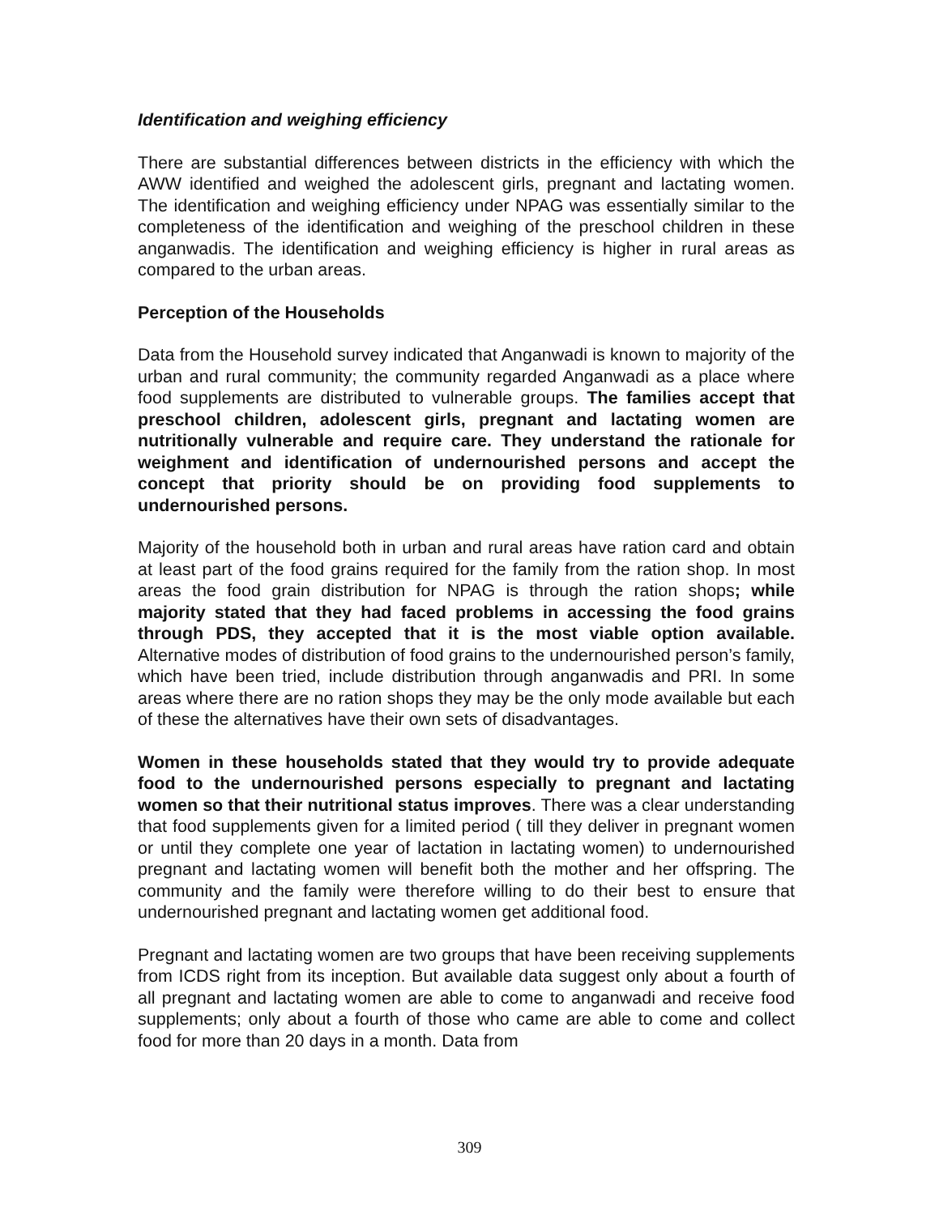Identification and weighing efficiency
There are substantial differences between districts in the efficiency with which the AWW identified and weighed the adolescent girls, pregnant and lactating women. The identification and weighing efficiency under NPAG was essentially similar to the completeness of the identification and weighing of the preschool children in these anganwadis. The identification and weighing efficiency is higher in rural areas as compared to the urban areas.
Perception of the Households
Data from the Household survey indicated that Anganwadi is known to majority of the urban and rural community; the community regarded Anganwadi as a place where food supplements are distributed to vulnerable groups. The families accept that preschool children, adolescent girls, pregnant and lactating women are nutritionally vulnerable and require care. They understand the rationale for weighment and identification of undernourished persons and accept the concept that priority should be on providing food supplements to undernourished persons.
Majority of the household both in urban and rural areas have ration card and obtain at least part of the food grains required for the family from the ration shop. In most areas the food grain distribution for NPAG is through the ration shops; while majority stated that they had faced problems in accessing the food grains through PDS, they accepted that it is the most viable option available. Alternative modes of distribution of food grains to the undernourished person’s family, which have been tried, include distribution through anganwadis and PRI. In some areas where there are no ration shops they may be the only mode available but each of these the alternatives have their own sets of disadvantages.
Women in these households stated that they would try to provide adequate food to the undernourished persons especially to pregnant and lactating women so that their nutritional status improves. There was a clear understanding that food supplements given for a limited period ( till they deliver in pregnant women or until they complete one year of lactation in lactating women) to undernourished pregnant and lactating women will benefit both the mother and her offspring. The community and the family were therefore willing to do their best to ensure that undernourished pregnant and lactating women get additional food.
Pregnant and lactating women are two groups that have been receiving supplements from ICDS right from its inception. But available data suggest only about a fourth of all pregnant and lactating women are able to come to anganwadi and receive food supplements; only about a fourth of those who came are able to come and collect food for more than 20 days in a month. Data from
309